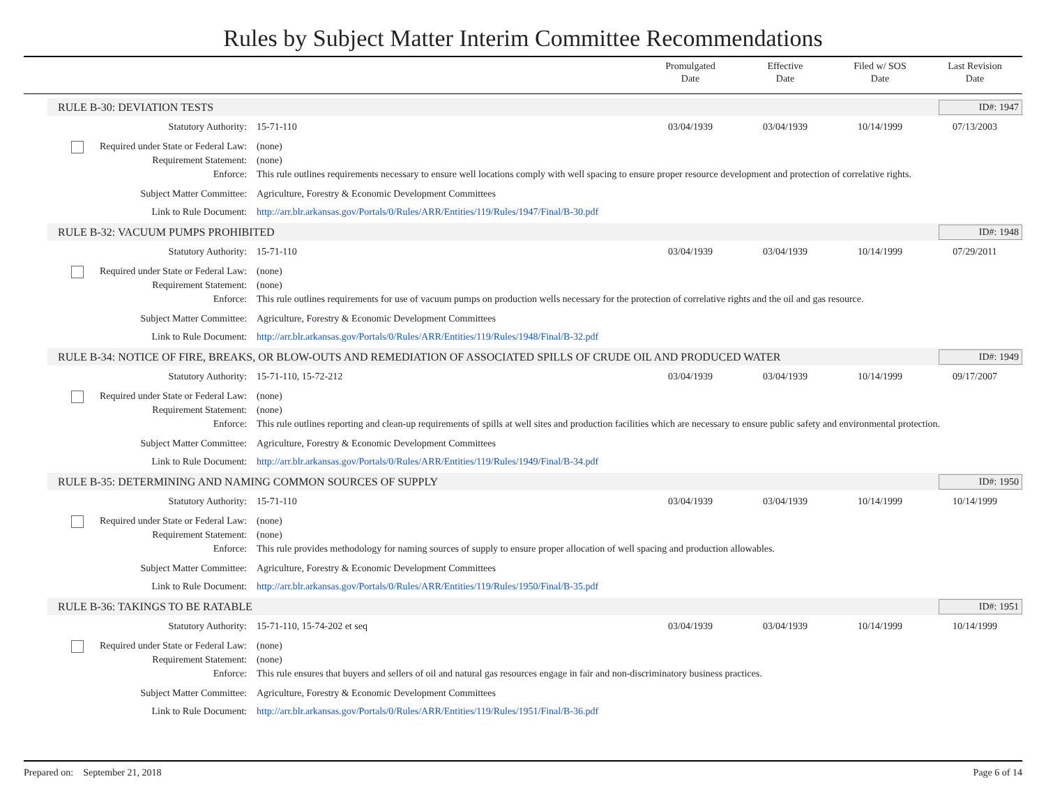Rules by Subject Matter Interim Committee Recommendations
Promulgated
Date
Effective
Date
Filed w/ SOS
Date
Last Revision
Date
RULE B-30: DEVIATION TESTS ID#: 1947
Statutory Authority: 15-71-110 03/04/1939 03/04/1939 10/14/1999 07/13/2003
Required under State or Federal Law:
(none)
Requirement Statement: (none)
Enforce: This rule outlines requirements necessary to ensure well locations comply with well spacing to ensure proper resource development and protection of correlative rights.
Subject Matter Committee: Agriculture, Forestry & Economic Development Committees
Link to Rule Document: http://arr.blr.arkansas.gov/Portals/0/Rules/ARR/Entities/119/Rules/1947/Final/B-30.pdf
RULE B-32: VACUUM PUMPS PROHIBITED ID#: 1948
Statutory Authority: 15-71-110 03/04/1939 03/04/1939 10/14/1999 07/29/2011
Required under State or Federal Law:
(none)
Requirement Statement: (none)
Enforce: This rule outlines requirements for use of vacuum pumps on production wells necessary for the protection of correlative rights and the oil and gas resource.
Subject Matter Committee: Agriculture, Forestry & Economic Development Committees
Link to Rule Document: http://arr.blr.arkansas.gov/Portals/0/Rules/ARR/Entities/119/Rules/1948/Final/B-32.pdf
RULE B-34: NOTICE OF FIRE, BREAKS, OR BLOW-OUTS AND REMEDIATION OF ASSOCIATED SPILLS OF CRUDE OIL AND PRODUCED WATER ID#: 1949
Statutory Authority: 15-71-110, 15-72-212 03/04/1939 03/04/1939 10/14/1999 09/17/2007
Required under State or Federal Law:
(none)
Requirement Statement: (none)
Enforce: This rule outlines reporting and clean-up requirements of spills at well sites and production facilities which are necessary to ensure public safety and environmental protection.
Subject Matter Committee: Agriculture, Forestry & Economic Development Committees
Link to Rule Document: http://arr.blr.arkansas.gov/Portals/0/Rules/ARR/Entities/119/Rules/1949/Final/B-34.pdf
RULE B-35: DETERMINING AND NAMING COMMON SOURCES OF SUPPLY ID#: 1950
Statutory Authority: 15-71-110 03/04/1939 03/04/1939 10/14/1999 10/14/1999
Required under State or Federal Law:
(none)
Requirement Statement: (none)
Enforce: This rule provides methodology for naming sources of supply to ensure proper allocation of well spacing and production allowables.
Subject Matter Committee: Agriculture, Forestry & Economic Development Committees
Link to Rule Document: http://arr.blr.arkansas.gov/Portals/0/Rules/ARR/Entities/119/Rules/1950/Final/B-35.pdf
RULE B-36: TAKINGS TO BE RATABLE ID#: 1951
Statutory Authority: 15-71-110, 15-74-202 et seq 03/04/1939 03/04/1939 10/14/1999 10/14/1999
Required under State or Federal Law:
(none)
Requirement Statement: (none)
Enforce: This rule ensures that buyers and sellers of oil and natural gas resources engage in fair and non-discriminatory business practices.
Subject Matter Committee: Agriculture, Forestry & Economic Development Committees
Link to Rule Document: http://arr.blr.arkansas.gov/Portals/0/Rules/ARR/Entities/119/Rules/1951/Final/B-36.pdf
Prepared on: September 21, 2018 Page 6 of 14